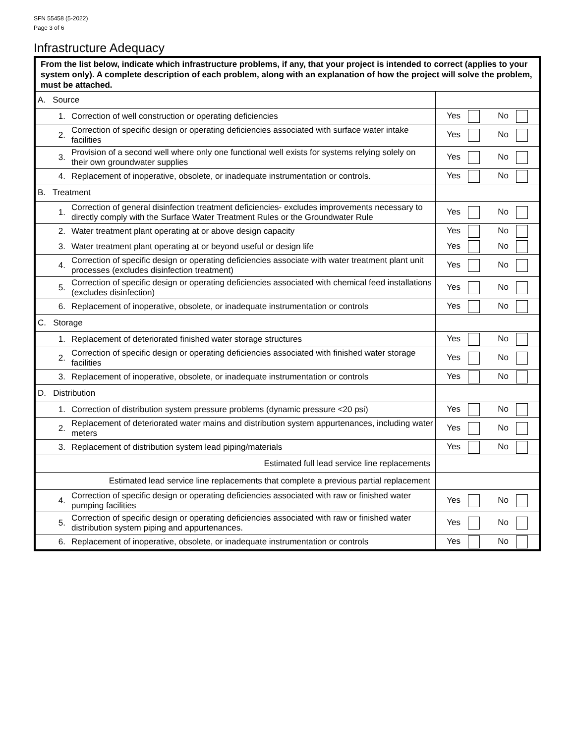SFN 55458 (5-2022)
Page 3 of 6
Infrastructure Adequacy
| From the list below, indicate which infrastructure problems, if any, that your project is intended to correct (applies to your system only). A complete description of each problem, along with an explanation of how the project will solve the problem, must be attached. | | | |
| A. Source | | | |
| | 1. | Correction of well construction or operating deficiencies | Yes No |
| | 2. | Correction of specific design or operating deficiencies associated with surface water intake facilities | Yes No |
| | 3. | Provision of a second well where only one functional well exists for systems relying solely on their own groundwater supplies | Yes No |
| | 4. | Replacement of inoperative, obsolete, or inadequate instrumentation or controls. | Yes No |
| B. Treatment | | | |
| | 1. | Correction of general disinfection treatment deficiencies- excludes improvements necessary to directly comply with the Surface Water Treatment Rules or the Groundwater Rule | Yes No |
| | 2. | Water treatment plant operating at or above design capacity | Yes No |
| | 3. | Water treatment plant operating at or beyond useful or design life | Yes No |
| | 4. | Correction of specific design or operating deficiencies associate with water treatment plant unit processes (excludes disinfection treatment) | Yes No |
| | 5. | Correction of specific design or operating deficiencies associated with chemical feed installations (excludes disinfection) | Yes No |
| | 6. | Replacement of inoperative, obsolete, or inadequate instrumentation or controls | Yes No |
| C. Storage | | | |
| | 1. | Replacement of deteriorated finished water storage structures | Yes No |
| | 2. | Correction of specific design or operating deficiencies associated with finished water storage facilities | Yes No |
| | 3. | Replacement of inoperative, obsolete, or inadequate instrumentation or controls | Yes No |
| D. Distribution | | | |
| | 1. | Correction of distribution system pressure problems (dynamic pressure <20 psi) | Yes No |
| | 2. | Replacement of deteriorated water mains and distribution system appurtenances, including water meters | Yes No |
| | 3. | Replacement of distribution system lead piping/materials | Yes No |
| Estimated full lead service line replacements | | | |
| Estimated lead service line replacements that complete a previous partial replacement | | | |
| | 4. | Correction of specific design or operating deficiencies associated with raw or finished water pumping facilities | Yes No |
| | 5. | Correction of specific design or operating deficiencies associated with raw or finished water distribution system piping and appurtenances. | Yes No |
| | 6. | Replacement of inoperative, obsolete, or inadequate instrumentation or controls | Yes No |